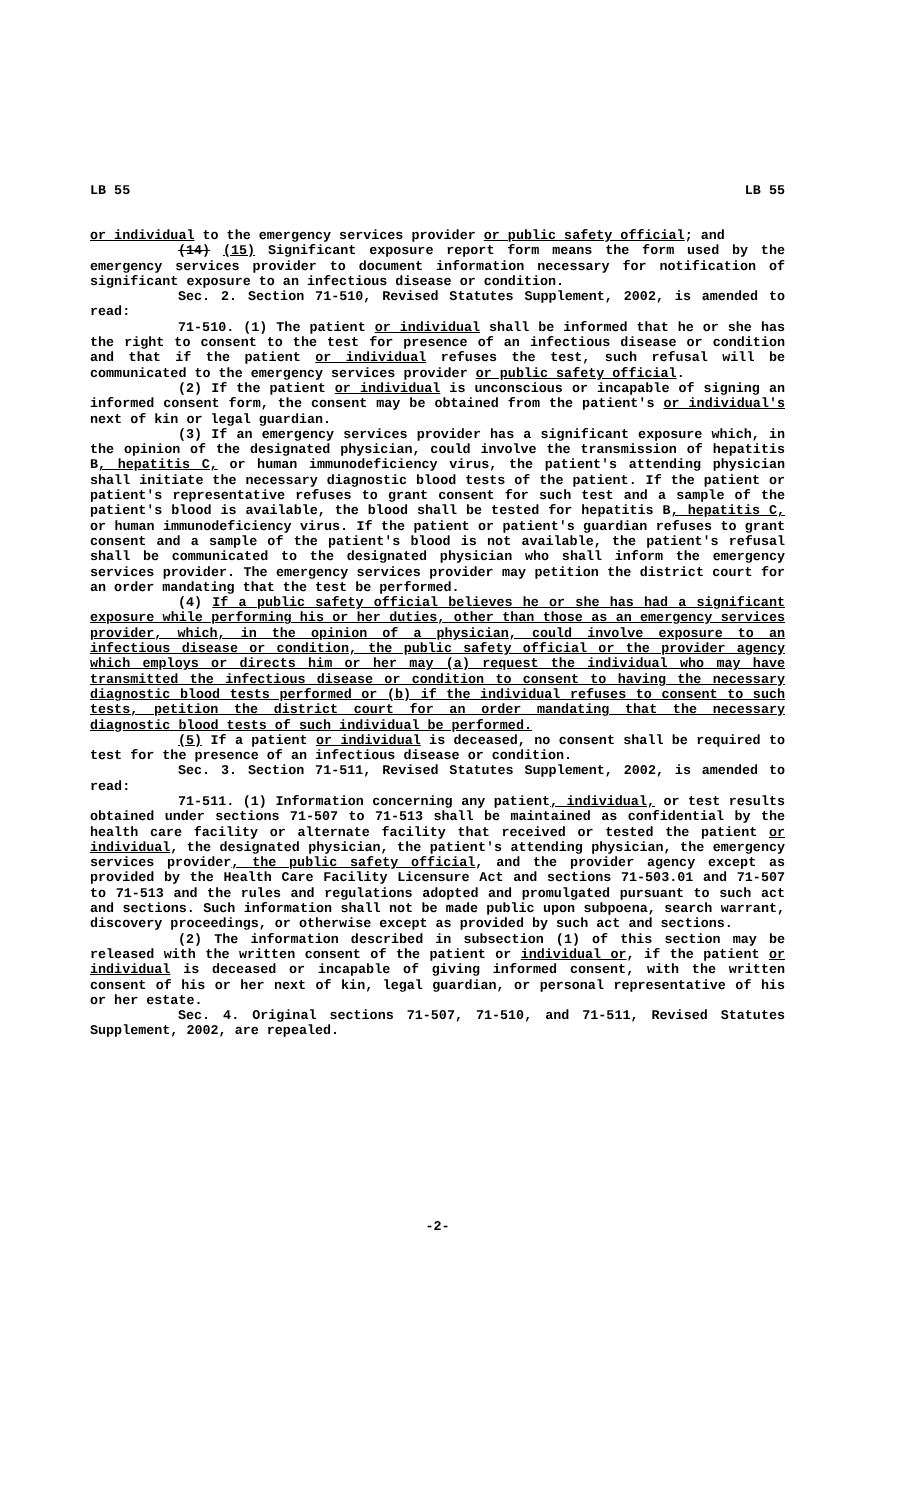LB 55 LB 55
or individual to the emergency services provider or public safety official; and
(14) (15) Significant exposure report form means the form used by the emergency services provider to document information necessary for notification of significant exposure to an infectious disease or condition.
Sec. 2. Section 71-510, Revised Statutes Supplement, 2002, is amended to read:
71-510. (1) The patient or individual shall be informed that he or she has the right to consent to the test for presence of an infectious disease or condition and that if the patient or individual refuses the test, such refusal will be communicated to the emergency services provider or public safety official.
(2) If the patient or individual is unconscious or incapable of signing an informed consent form, the consent may be obtained from the patient's or individual's next of kin or legal guardian.
(3) If an emergency services provider has a significant exposure which, in the opinion of the designated physician, could involve the transmission of hepatitis B, hepatitis C, or human immunodeficiency virus, the patient's attending physician shall initiate the necessary diagnostic blood tests of the patient. If the patient or patient's representative refuses to grant consent for such test and a sample of the patient's blood is available, the blood shall be tested for hepatitis B, hepatitis C, or human immunodeficiency virus. If the patient or patient's guardian refuses to grant consent and a sample of the patient's blood is not available, the patient's refusal shall be communicated to the designated physician who shall inform the emergency services provider. The emergency services provider may petition the district court for an order mandating that the test be performed.
(4) If a public safety official believes he or she has had a significant exposure while performing his or her duties, other than those as an emergency services provider, which, in the opinion of a physician, could involve exposure to an infectious disease or condition, the public safety official or the provider agency which employs or directs him or her may (a) request the individual who may have transmitted the infectious disease or condition to consent to having the necessary diagnostic blood tests performed or (b) if the individual refuses to consent to such tests, petition the district court for an order mandating that the necessary diagnostic blood tests of such individual be performed.
(5) If a patient or individual is deceased, no consent shall be required to test for the presence of an infectious disease or condition.
Sec. 3. Section 71-511, Revised Statutes Supplement, 2002, is amended to read:
71-511. (1) Information concerning any patient, individual, or test results obtained under sections 71-507 to 71-513 shall be maintained as confidential by the health care facility or alternate facility that received or tested the patient or individual, the designated physician, the patient's attending physician, the emergency services provider, the public safety official, and the provider agency except as provided by the Health Care Facility Licensure Act and sections 71-503.01 and 71-507 to 71-513 and the rules and regulations adopted and promulgated pursuant to such act and sections. Such information shall not be made public upon subpoena, search warrant, discovery proceedings, or otherwise except as provided by such act and sections.
(2) The information described in subsection (1) of this section may be released with the written consent of the patient or individual or, if the patient or individual is deceased or incapable of giving informed consent, with the written consent of his or her next of kin, legal guardian, or personal representative of his or her estate.
Sec. 4. Original sections 71-507, 71-510, and 71-511, Revised Statutes Supplement, 2002, are repealed.
-2-